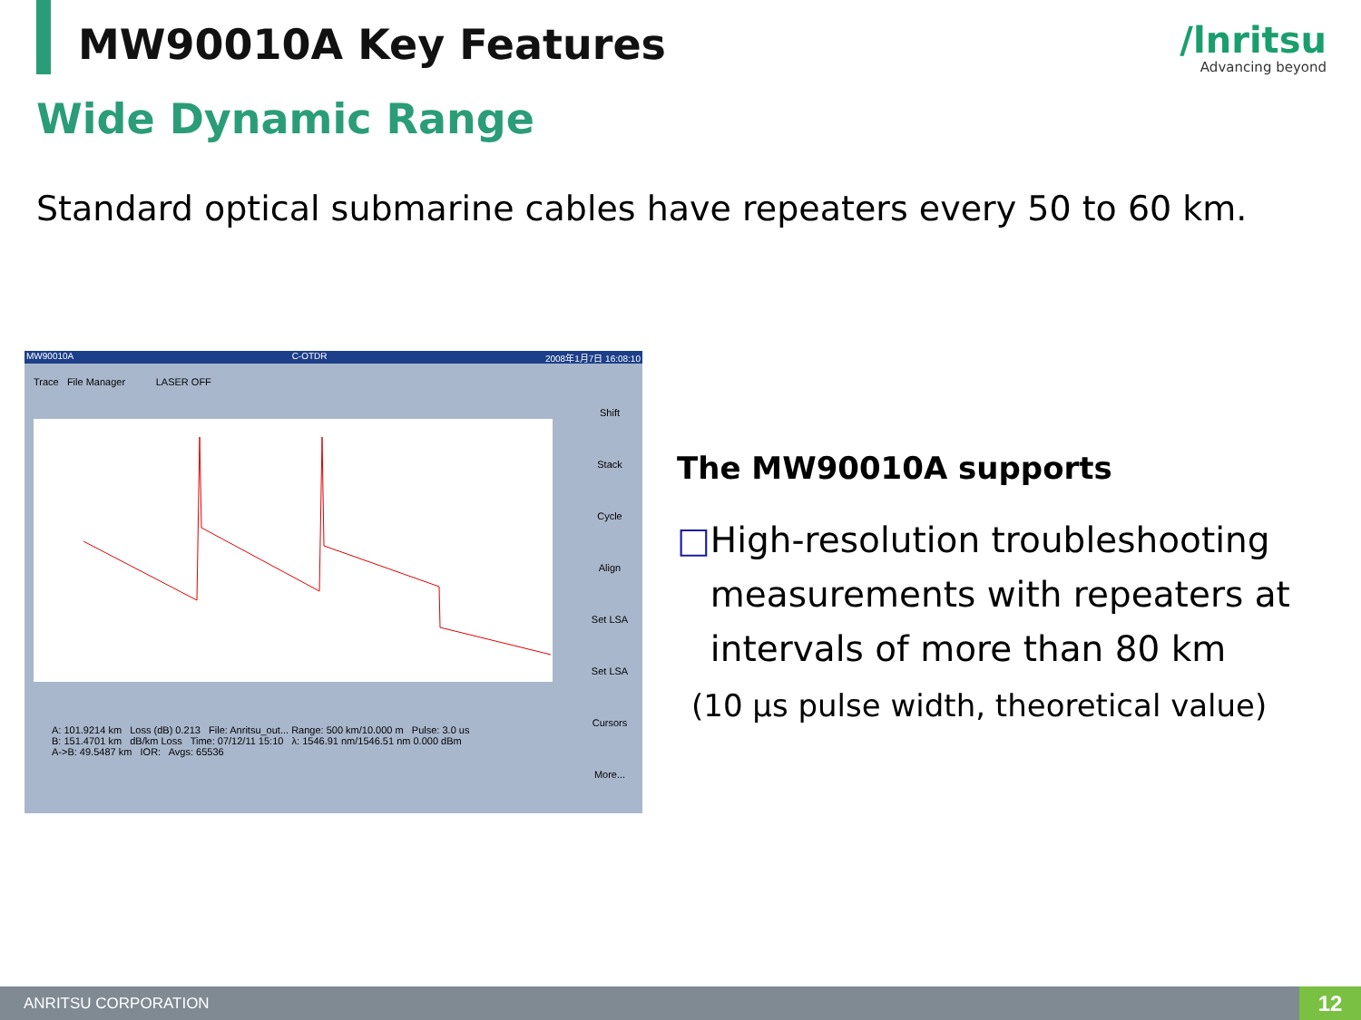MW90010A Key Features /lnritsu
Advancing beyond
Wide Dynamic Range
Standard optical submarine cables have repeaters every 50 to 60 km.
MW90010A C-OTDR 2008年1月7日 16:08:10
Trace File Manager LASER OFF
Shift
Stack
Cycle
Align
Set LSA
Set LSA
Cursors
More...
A: 101.9214 km Loss (dB) 0.213 File: Anritsu_out... Range: 500 km/10.000 m Pulse: 3.0 us
B: 151.4701 km dB/km Loss Time: 07/12/11 15:10 λ: 1546.91 nm/1546.51 nm 0.000 dBm
A->B: 49.5487 km IOR: Avgs: 65536
The MW90010A supports
□ High-resolution troubleshooting measurements with repeaters at intervals of more than 80 km
(10 µs pulse width, theoretical value)
ANRITSU CORPORATION 12